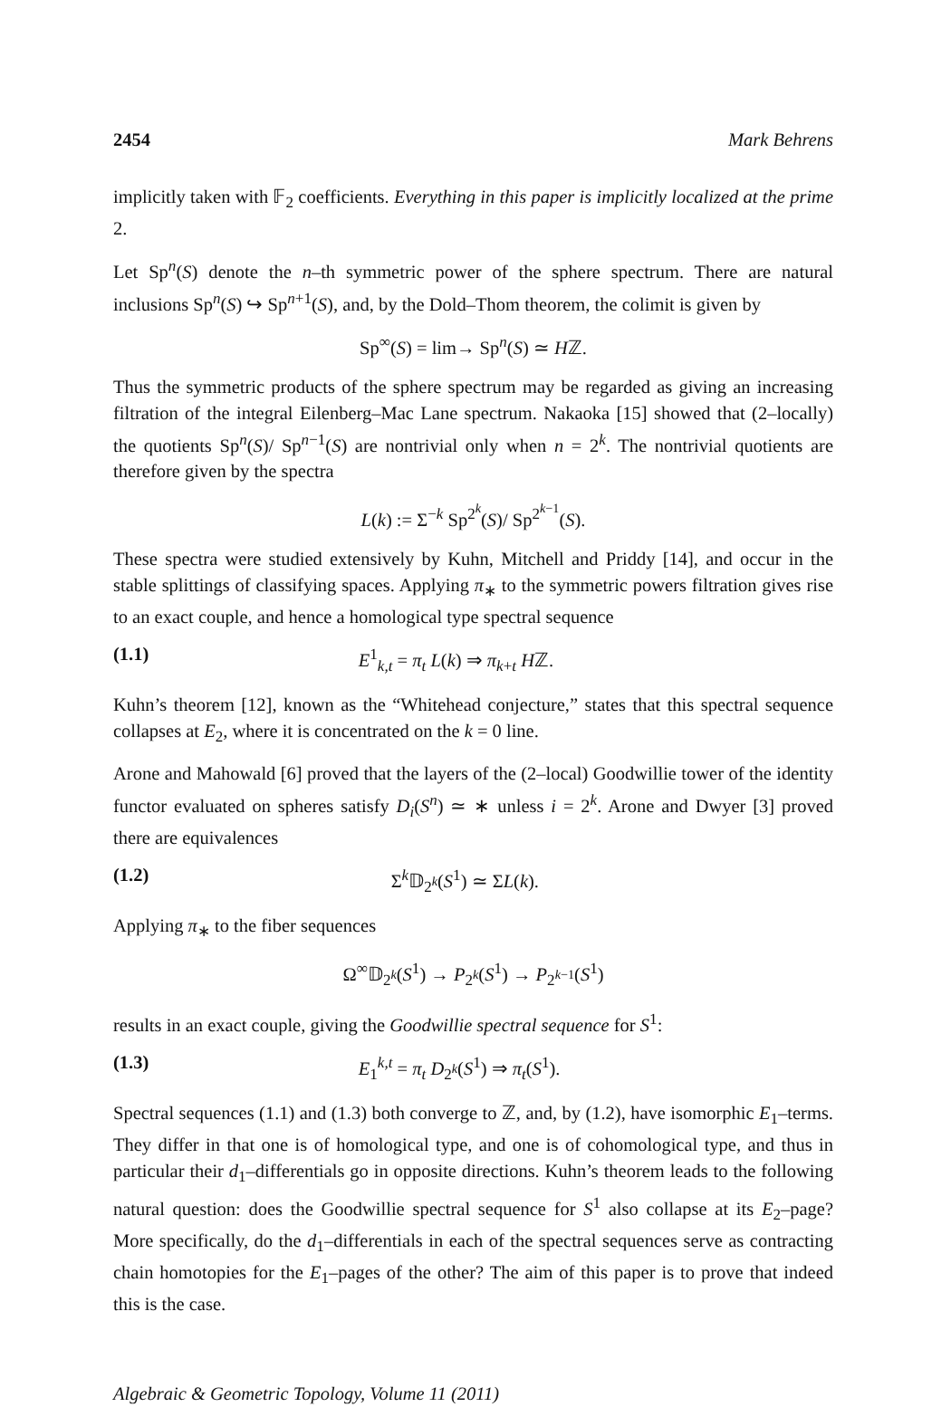2454 Mark Behrens
implicitly taken with 𝔽<sub>2</sub> coefficients. Everything in this paper is implicitly localized at the prime 2.
Let Sp<sup>n</sup>(S) denote the n–th symmetric power of the sphere spectrum. There are natural inclusions Sp<sup>n</sup>(S) ↪ Sp<sup>n+1</sup>(S), and, by the Dold–Thom theorem, the colimit is given by
Sp<sup>∞</sup>(S) = lim→ Sp<sup>n</sup>(S) ≃ Hℤ.
Thus the symmetric products of the sphere spectrum may be regarded as giving an increasing filtration of the integral Eilenberg–Mac Lane spectrum. Nakaoka [15] showed that (2–locally) the quotients Sp<sup>n</sup>(S)/ Sp<sup>n−1</sup>(S) are nontrivial only when n = 2<sup>k</sup>. The nontrivial quotients are therefore given by the spectra
L(k) := Σ<sup>−k</sup> Sp<sup>2<sup>k</sup></sup>(S)/ Sp<sup>2<sup>k−1</sup></sup>(S).
These spectra were studied extensively by Kuhn, Mitchell and Priddy [14], and occur in the stable splittings of classifying spaces. Applying π<sub>∗</sub> to the symmetric powers filtration gives rise to an exact couple, and hence a homological type spectral sequence
(1.1) E<sup>1</sup><sub>k,t</sub> = π<sub>t</sub> L(k) ⇒ π<sub>k+t</sub> Hℤ.
Kuhn’s theorem [12], known as the “Whitehead conjecture,” states that this spectral sequence collapses at E<sub>2</sub>, where it is concentrated on the k = 0 line.
Arone and Mahowald [6] proved that the layers of the (2–local) Goodwillie tower of the identity functor evaluated on spheres satisfy D<sub>i</sub>(S<sup>n</sup>) ≃ ∗ unless i = 2<sup>k</sup>. Arone and Dwyer [3] proved there are equivalences
(1.2) Σ<sup>k</sup>𝔻<sub>2<sup>k</sup></sub>(S<sup>1</sup>) ≃ ΣL(k).
Applying π<sub>∗</sub> to the fiber sequences
Ω<sup>∞</sup>𝔻<sub>2<sup>k</sup></sub>(S<sup>1</sup>) → P<sub>2<sup>k</sup></sub>(S<sup>1</sup>) → P<sub>2<sup>k−1</sup></sub>(S<sup>1</sup>)
results in an exact couple, giving the Goodwillie spectral sequence for S<sup>1</sup>:
(1.3) E<sub>1</sub><sup>k,t</sup> = π<sub>t</sub> D<sub>2<sup>k</sup></sub>(S<sup>1</sup>) ⇒ π<sub>t</sub>(S<sup>1</sup>).
Spectral sequences (1.1) and (1.3) both converge to ℤ, and, by (1.2), have isomorphic E<sub>1</sub>–terms. They differ in that one is of homological type, and one is of cohomological type, and thus in particular their d<sub>1</sub>–differentials go in opposite directions. Kuhn’s theorem leads to the following natural question: does the Goodwillie spectral sequence for S<sup>1</sup> also collapse at its E<sub>2</sub>–page? More specifically, do the d<sub>1</sub>–differentials in each of the spectral sequences serve as contracting chain homotopies for the E<sub>1</sub>–pages of the other? The aim of this paper is to prove that indeed this is the case.
Algebraic & Geometric Topology, Volume 11 (2011)